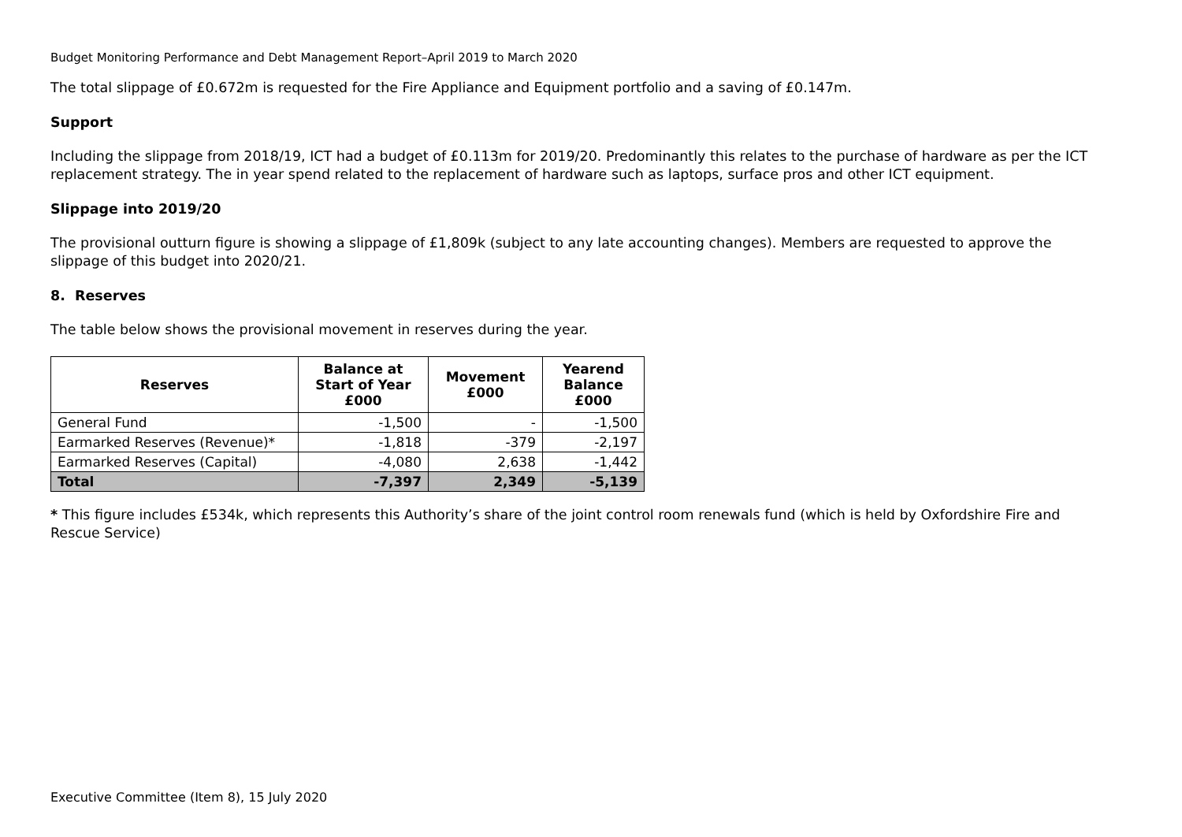Budget Monitoring Performance and Debt Management Report–April 2019 to March 2020
The total slippage of £0.672m is requested for the Fire Appliance and Equipment portfolio and a saving of £0.147m.
Support
Including the slippage from 2018/19, ICT had a budget of £0.113m for 2019/20. Predominantly this relates to the purchase of hardware as per the ICT replacement strategy. The in year spend related to the replacement of hardware such as laptops, surface pros and other ICT equipment.
Slippage into 2019/20
The provisional outturn figure is showing a slippage of £1,809k (subject to any late accounting changes). Members are requested to approve the slippage of this budget into 2020/21.
8. Reserves
The table below shows the provisional movement in reserves during the year.
| Reserves | Balance at Start of Year £000 | Movement £000 | Yearend Balance £000 |
| --- | --- | --- | --- |
| General Fund | -1,500 | - | -1,500 |
| Earmarked Reserves (Revenue)* | -1,818 | -379 | -2,197 |
| Earmarked Reserves (Capital) | -4,080 | 2,638 | -1,442 |
| Total | -7,397 | 2,349 | -5,139 |
* This figure includes £534k, which represents this Authority’s share of the joint control room renewals fund (which is held by Oxfordshire Fire and Rescue Service)
Executive Committee (Item 8), 15 July 2020